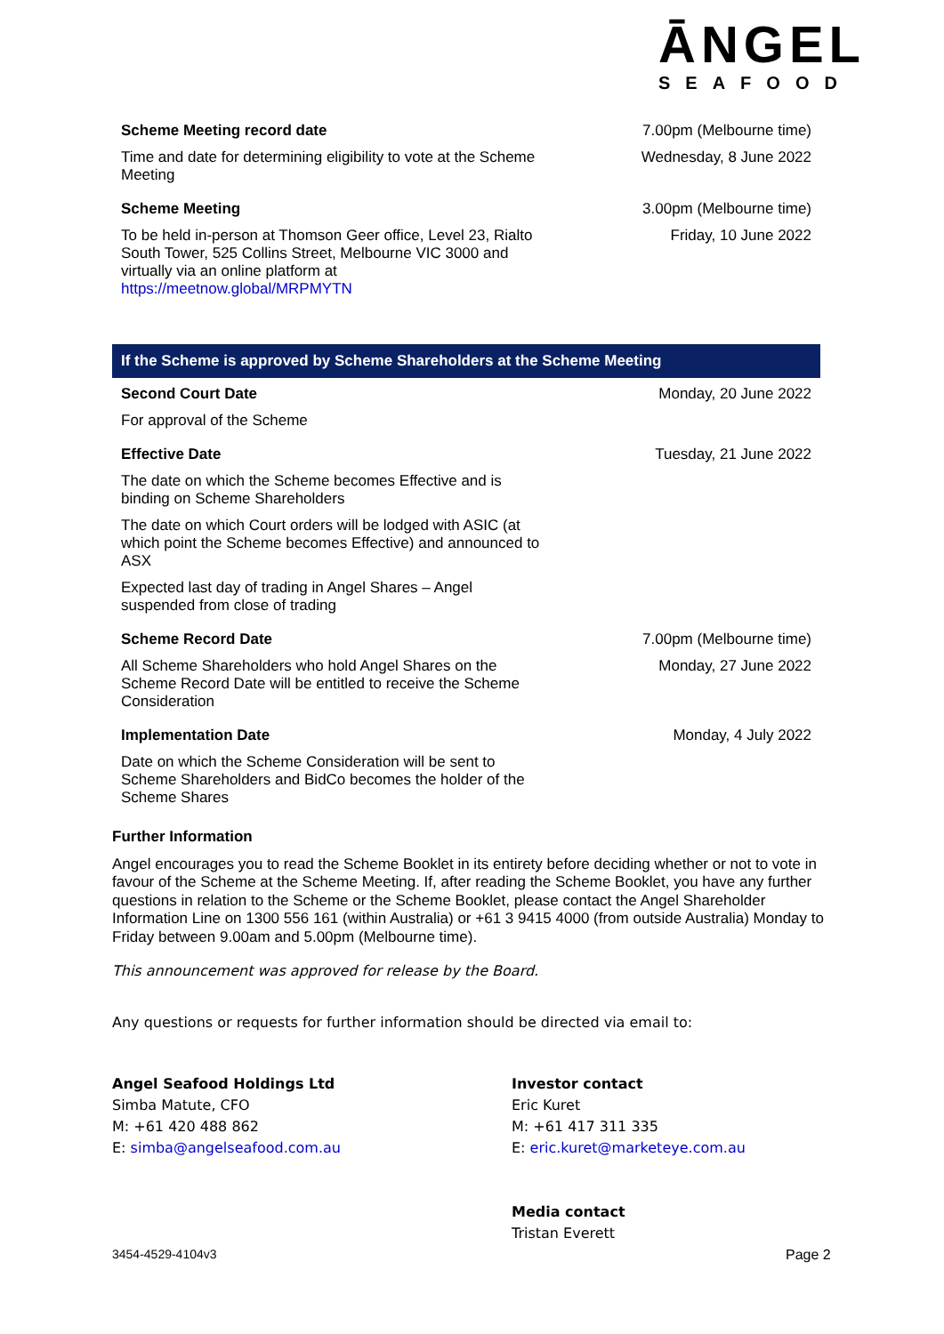ĀNGEL
SEAFOOD
| Scheme Meeting record date | 7.00pm (Melbourne time) |
| Time and date for determining eligibility to vote at the Scheme Meeting | Wednesday, 8 June 2022 |
| Scheme Meeting | 3.00pm (Melbourne time) |
| To be held in-person at Thomson Geer office, Level 23, Rialto South Tower, 525 Collins Street, Melbourne VIC 3000 and virtually via an online platform at https://meetnow.global/MRPMYTN | Friday, 10 June 2022 |
| If the Scheme is approved by Scheme Shareholders at the Scheme Meeting | |
| Second Court Date | Monday, 20 June 2022 |
| For approval of the Scheme | |
| Effective Date | Tuesday, 21 June 2022 |
| The date on which the Scheme becomes Effective and is binding on Scheme Shareholders | |
| The date on which Court orders will be lodged with ASIC (at which point the Scheme becomes Effective) and announced to ASX | |
| Expected last day of trading in Angel Shares – Angel suspended from close of trading | |
| Scheme Record Date | 7.00pm (Melbourne time) |
| All Scheme Shareholders who hold Angel Shares on the Scheme Record Date will be entitled to receive the Scheme Consideration | Monday, 27 June 2022 |
| Implementation Date | Monday, 4 July 2022 |
| Date on which the Scheme Consideration will be sent to Scheme Shareholders and BidCo becomes the holder of the Scheme Shares | |
Further Information
Angel encourages you to read the Scheme Booklet in its entirety before deciding whether or not to vote in favour of the Scheme at the Scheme Meeting. If, after reading the Scheme Booklet, you have any further questions in relation to the Scheme or the Scheme Booklet, please contact the Angel Shareholder Information Line on 1300 556 161 (within Australia) or +61 3 9415 4000 (from outside Australia) Monday to Friday between 9.00am and 5.00pm (Melbourne time).
This announcement was approved for release by the Board.
Any questions or requests for further information should be directed via email to:
Angel Seafood Holdings Ltd
Simba Matute, CFO
M: +61 420 488 862
E: simba@angelseafood.com.au
Investor contact
Eric Kuret
M: +61 417 311 335
E: eric.kuret@marketeye.com.au
Media contact
Tristan Everett
3454-4529-4104v3 Page 2